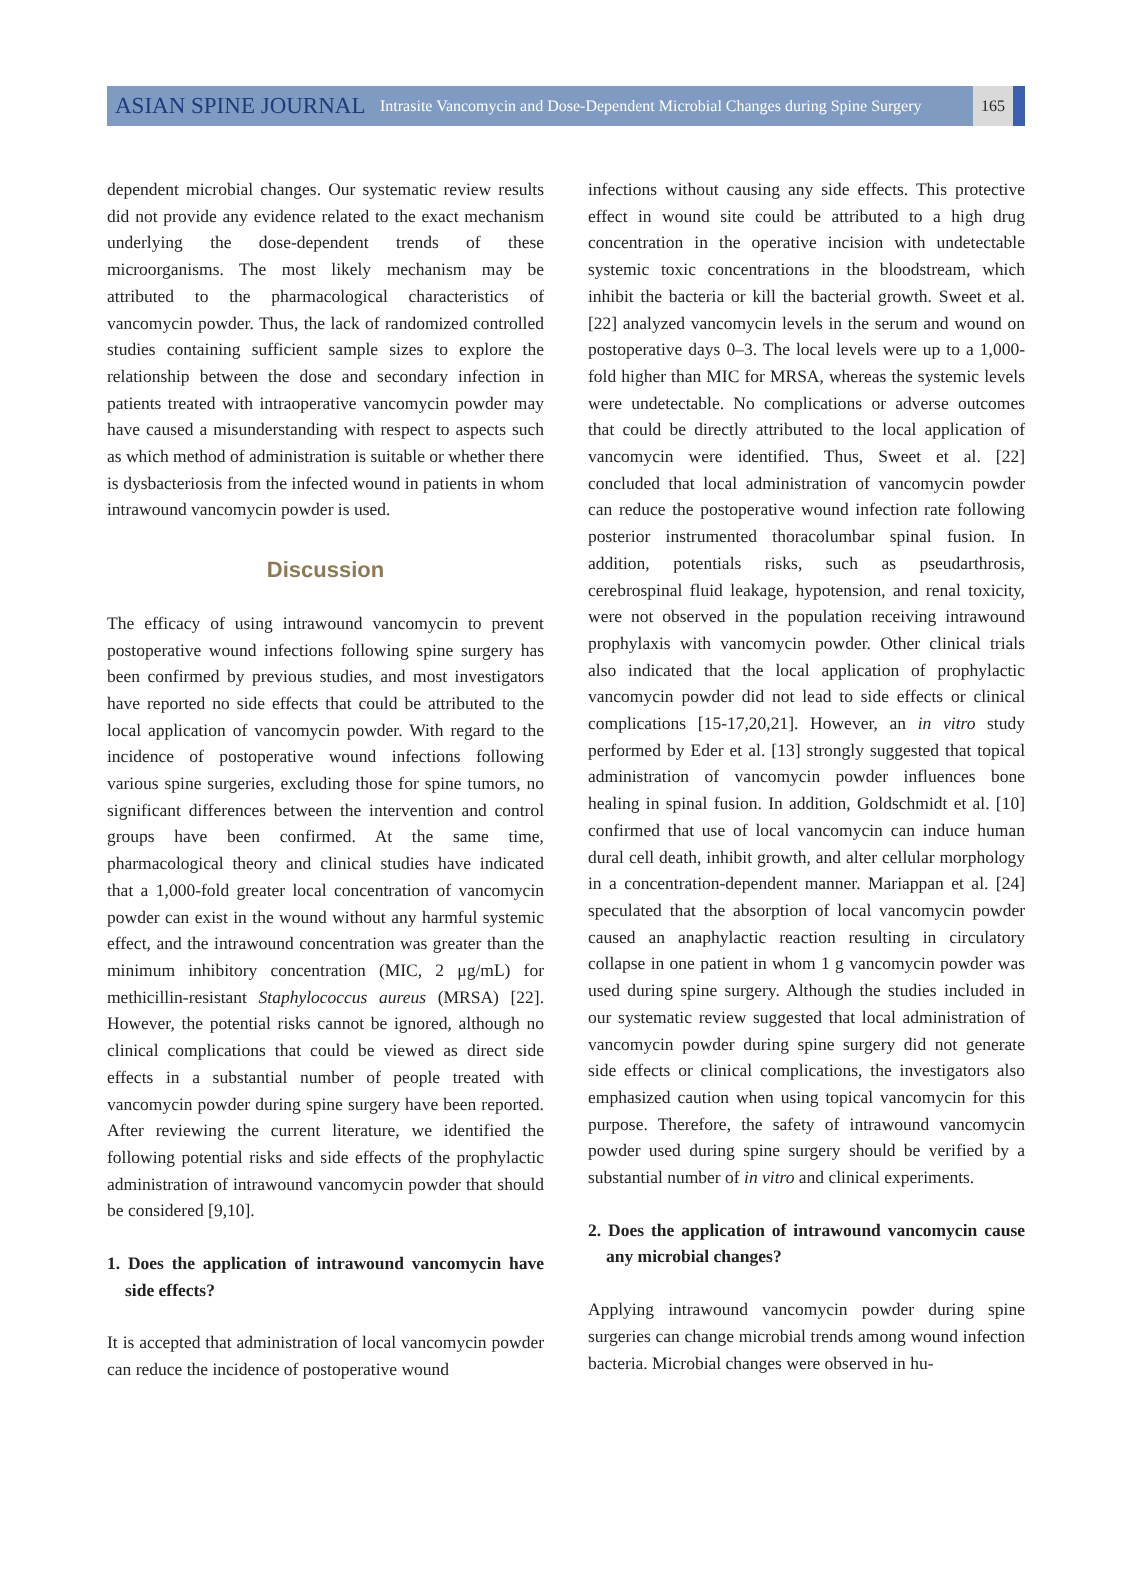ASIAN SPINE JOURNAL
Intrasite Vancomycin and Dose-Dependent Microbial Changes during Spine Surgery
165
dependent microbial changes. Our systematic review results did not provide any evidence related to the exact mechanism underlying the dose-dependent trends of these microorganisms. The most likely mechanism may be attributed to the pharmacological characteristics of vancomycin powder. Thus, the lack of randomized controlled studies containing sufficient sample sizes to explore the relationship between the dose and secondary infection in patients treated with intraoperative vancomycin powder may have caused a misunderstanding with respect to aspects such as which method of administration is suitable or whether there is dysbacteriosis from the infected wound in patients in whom intrawound vancomycin powder is used.
Discussion
The efficacy of using intrawound vancomycin to prevent postoperative wound infections following spine surgery has been confirmed by previous studies, and most investigators have reported no side effects that could be attributed to the local application of vancomycin powder. With regard to the incidence of postoperative wound infections following various spine surgeries, excluding those for spine tumors, no significant differences between the intervention and control groups have been confirmed. At the same time, pharmacological theory and clinical studies have indicated that a 1,000-fold greater local concentration of vancomycin powder can exist in the wound without any harmful systemic effect, and the intrawound concentration was greater than the minimum inhibitory concentration (MIC, 2 μg/mL) for methicillin-resistant Staphylococcus aureus (MRSA) [22]. However, the potential risks cannot be ignored, although no clinical complications that could be viewed as direct side effects in a substantial number of people treated with vancomycin powder during spine surgery have been reported. After reviewing the current literature, we identified the following potential risks and side effects of the prophylactic administration of intrawound vancomycin powder that should be considered [9,10].
1. Does the application of intrawound vancomycin have side effects?
It is accepted that administration of local vancomycin powder can reduce the incidence of postoperative wound
infections without causing any side effects. This protective effect in wound site could be attributed to a high drug concentration in the operative incision with undetectable systemic toxic concentrations in the bloodstream, which inhibit the bacteria or kill the bacterial growth. Sweet et al. [22] analyzed vancomycin levels in the serum and wound on postoperative days 0–3. The local levels were up to a 1,000-fold higher than MIC for MRSA, whereas the systemic levels were undetectable. No complications or adverse outcomes that could be directly attributed to the local application of vancomycin were identified. Thus, Sweet et al. [22] concluded that local administration of vancomycin powder can reduce the postoperative wound infection rate following posterior instrumented thoracolumbar spinal fusion. In addition, potentials risks, such as pseudarthrosis, cerebrospinal fluid leakage, hypotension, and renal toxicity, were not observed in the population receiving intrawound prophylaxis with vancomycin powder. Other clinical trials also indicated that the local application of prophylactic vancomycin powder did not lead to side effects or clinical complications [15-17,20,21]. However, an in vitro study performed by Eder et al. [13] strongly suggested that topical administration of vancomycin powder influences bone healing in spinal fusion. In addition, Goldschmidt et al. [10] confirmed that use of local vancomycin can induce human dural cell death, inhibit growth, and alter cellular morphology in a concentration-dependent manner. Mariappan et al. [24] speculated that the absorption of local vancomycin powder caused an anaphylactic reaction resulting in circulatory collapse in one patient in whom 1 g vancomycin powder was used during spine surgery. Although the studies included in our systematic review suggested that local administration of vancomycin powder during spine surgery did not generate side effects or clinical complications, the investigators also emphasized caution when using topical vancomycin for this purpose. Therefore, the safety of intrawound vancomycin powder used during spine surgery should be verified by a substantial number of in vitro and clinical experiments.
2. Does the application of intrawound vancomycin cause any microbial changes?
Applying intrawound vancomycin powder during spine surgeries can change microbial trends among wound infection bacteria. Microbial changes were observed in hu-